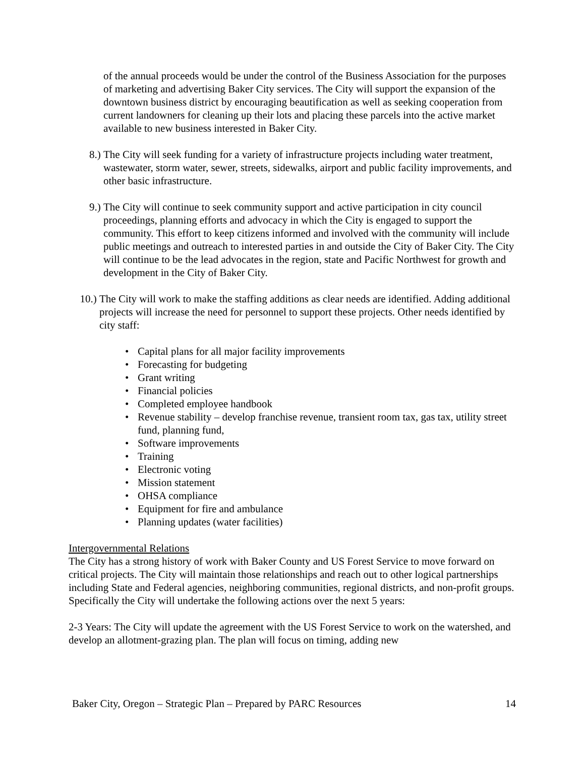of the annual proceeds would be under the control of the Business Association for the purposes of marketing and advertising Baker City services. The City will support the expansion of the downtown business district by encouraging beautification as well as seeking cooperation from current landowners for cleaning up their lots and placing these parcels into the active market available to new business interested in Baker City.
8.) The City will seek funding for a variety of infrastructure projects including water treatment, wastewater, storm water, sewer, streets, sidewalks, airport and public facility improvements, and other basic infrastructure.
9.) The City will continue to seek community support and active participation in city council proceedings, planning efforts and advocacy in which the City is engaged to support the community. This effort to keep citizens informed and involved with the community will include public meetings and outreach to interested parties in and outside the City of Baker City. The City will continue to be the lead advocates in the region, state and Pacific Northwest for growth and development in the City of Baker City.
10.) The City will work to make the staffing additions as clear needs are identified. Adding additional projects will increase the need for personnel to support these projects. Other needs identified by city staff:
• Capital plans for all major facility improvements
• Forecasting for budgeting
• Grant writing
• Financial policies
• Completed employee handbook
• Revenue stability – develop franchise revenue, transient room tax, gas tax, utility street fund, planning fund,
• Software improvements
• Training
• Electronic voting
• Mission statement
• OHSA compliance
• Equipment for fire and ambulance
• Planning updates (water facilities)
Intergovernmental Relations
The City has a strong history of work with Baker County and US Forest Service to move forward on critical projects. The City will maintain those relationships and reach out to other logical partnerships including State and Federal agencies, neighboring communities, regional districts, and non-profit groups. Specifically the City will undertake the following actions over the next 5 years:
2-3 Years: The City will update the agreement with the US Forest Service to work on the watershed, and develop an allotment-grazing plan. The plan will focus on timing, adding new
Baker City, Oregon – Strategic Plan – Prepared by PARC Resources 14